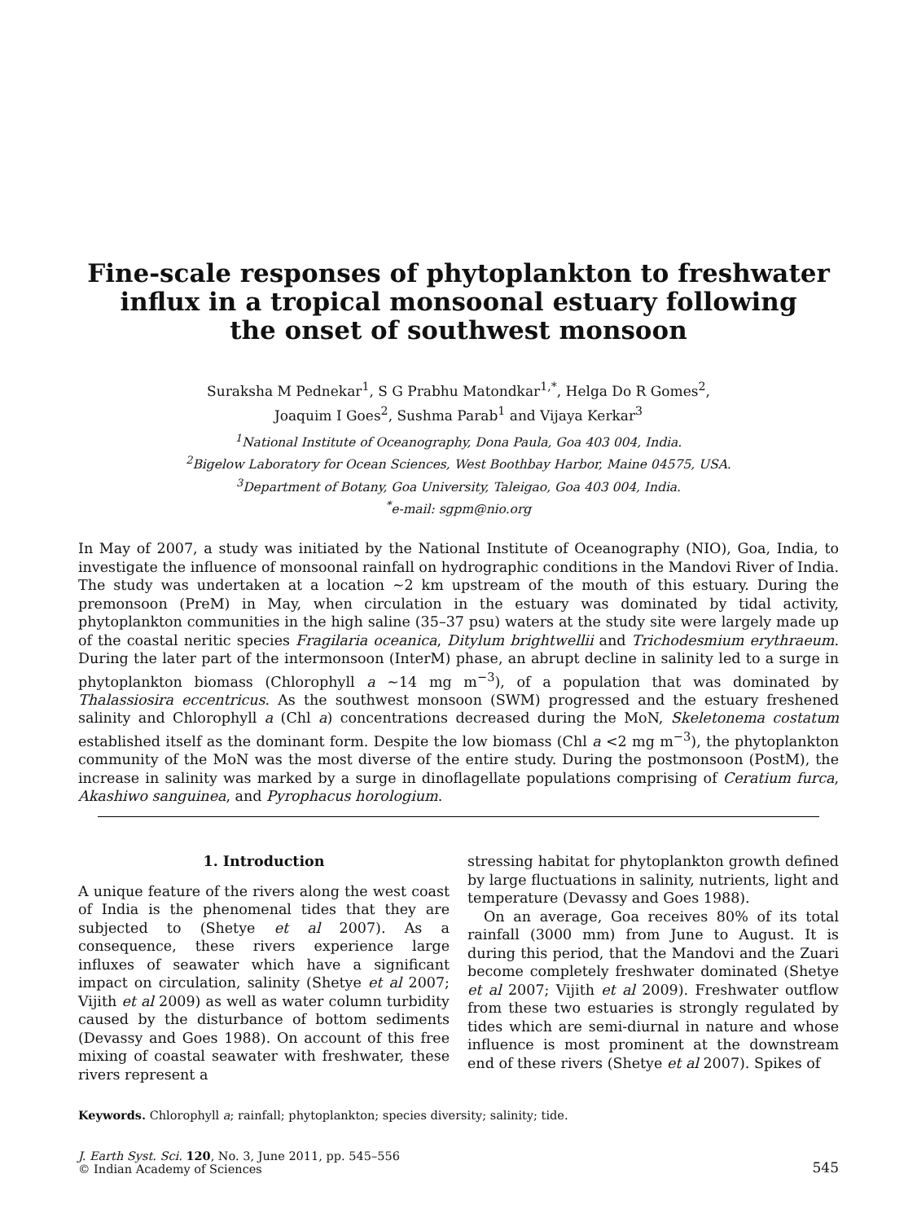Fine-scale responses of phytoplankton to freshwater
influx in a tropical monsoonal estuary following
the onset of southwest monsoon
Suraksha M Pednekar<sup>1</sup>, S G Prabhu Matondkar<sup>1,*</sup>, Helga Do R Gomes<sup>2</sup>,
Joaquim I Goes<sup>2</sup>, Sushma Parab<sup>1</sup> and Vijaya Kerkar<sup>3</sup>
<sup>1</sup> National Institute of Oceanography, Dona Paula, Goa 403 004, India.
<sup>2</sup> Bigelow Laboratory for Ocean Sciences, West Boothbay Harbor, Maine 04575, USA.
<sup>3</sup> Department of Botany, Goa University, Taleigao, Goa 403 004, India.
<sup>*</sup> e-mail: sgpm@nio.org
In May of 2007, a study was initiated by the National Institute of Oceanography (NIO), Goa, India, to investigate the influence of monsoonal rainfall on hydrographic conditions in the Mandovi River of India. The study was undertaken at a location ∼2 km upstream of the mouth of this estuary. During the premonsoon (PreM) in May, when circulation in the estuary was dominated by tidal activity, phytoplankton communities in the high saline (35–37 psu) waters at the study site were largely made up of the coastal neritic species Fragilaria oceanica, Ditylum brightwellii and Trichodesmium erythraeum. During the later part of the intermonsoon (InterM) phase, an abrupt decline in salinity led to a surge in phytoplankton biomass (Chlorophyll a ∼14 mg m<sup>−3</sup>), of a population that was dominated by Thalassiosira eccentricus. As the southwest monsoon (SWM) progressed and the estuary freshened salinity and Chlorophyll a (Chl a) concentrations decreased during the MoN, Skeletonema costatum established itself as the dominant form. Despite the low biomass (Chl a <2 mg m<sup>−3</sup>), the phytoplankton community of the MoN was the most diverse of the entire study. During the postmonsoon (PostM), the increase in salinity was marked by a surge in dinoflagellate populations comprising of Ceratium furca, Akashiwo sanguinea, and Pyrophacus horologium.
1. Introduction
A unique feature of the rivers along the west coast of India is the phenomenal tides that they are subjected to (Shetye et al 2007). As a consequence, these rivers experience large influxes of seawater which have a significant impact on circulation, salinity (Shetye et al 2007; Vijith et al 2009) as well as water column turbidity caused by the disturbance of bottom sediments (Devassy and Goes 1988). On account of this free mixing of coastal seawater with freshwater, these rivers represent a
stressing habitat for phytoplankton growth defined by large fluctuations in salinity, nutrients, light and temperature (Devassy and Goes 1988).
On an average, Goa receives 80% of its total rainfall (3000 mm) from June to August. It is during this period, that the Mandovi and the Zuari become completely freshwater dominated (Shetye et al 2007; Vijith et al 2009). Freshwater outflow from these two estuaries is strongly regulated by tides which are semi-diurnal in nature and whose influence is most prominent at the downstream end of these rivers (Shetye et al 2007). Spikes of
Keywords. Chlorophyll a; rainfall; phytoplankton; species diversity; salinity; tide.
J. Earth Syst. Sci. 120, No. 3, June 2011, pp. 545–556
© Indian Academy of Sciences
545